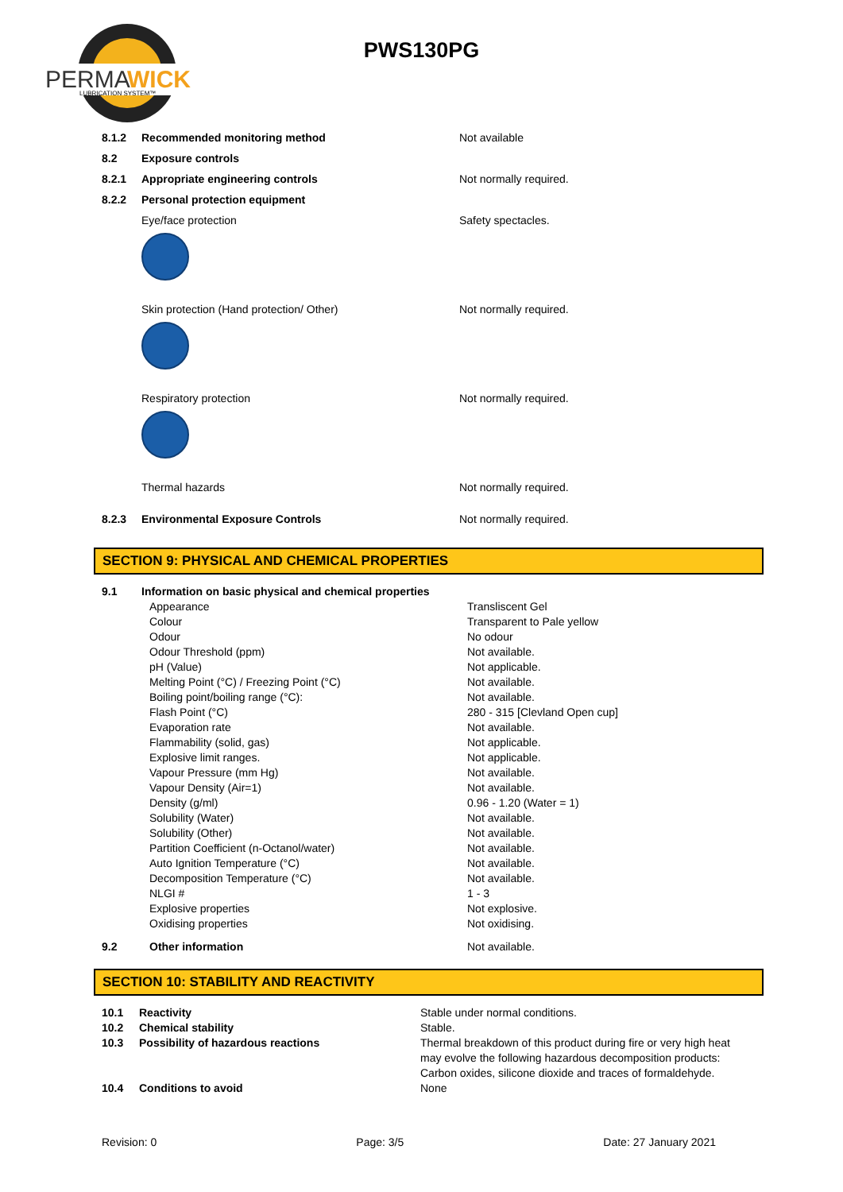PERMA
WICK
LUBRICATION SYSTEM™
PWS130PG
| 8.1.2 | Recommended monitoring method | Not available |
| 8.2 | Exposure controls | |
| 8.2.1 | Appropriate engineering controls | Not normally required. |
| 8.2.2 | Personal protection equipment | |
| | Eye/face protection | Safety spectacles. |
| | Skin protection (Hand protection/ Other) | Not normally required. |
| | Respiratory protection | Not normally required. |
| | Thermal hazards | Not normally required. |
| 8.2.3 | Environmental Exposure Controls | Not normally required. |
SECTION 9: PHYSICAL AND CHEMICAL PROPERTIES
| 9.1 | Information on basic physical and chemical properties | |
| | Appearance | Transliscent Gel |
| | Colour | Transparent to Pale yellow |
| | Odour | No odour |
| | Odour Threshold (ppm) | Not available. |
| | pH (Value) | Not applicable. |
| | Melting Point (°C) / Freezing Point (°C) | Not available. |
| | Boiling point/boiling range (°C): | Not available. |
| | Flash Point (°C) | 280 - 315 [Clevland Open cup] |
| | Evaporation rate | Not available. |
| | Flammability (solid, gas) | Not applicable. |
| | Explosive limit ranges. | Not applicable. |
| | Vapour Pressure (mm Hg) | Not available. |
| | Vapour Density (Air=1) | Not available. |
| | Density (g/ml) | 0.96 - 1.20 (Water = 1) |
| | Solubility (Water) | Not available. |
| | Solubility (Other) | Not available. |
| | Partition Coefficient (n-Octanol/water) | Not available. |
| | Auto Ignition Temperature (°C) | Not available. |
| | Decomposition Temperature (°C) | Not available. |
| | NLGI # | 1 - 3 |
| | Explosive properties | Not explosive. |
| | Oxidising properties | Not oxidising. |
| 9.2 | Other information | Not available. |
SECTION 10: STABILITY AND REACTIVITY
| 10.1 | Reactivity | Stable under normal conditions. |
| 10.2 | Chemical stability | Stable. |
| 10.3 | Possibility of hazardous reactions | Thermal breakdown of this product during fire or very high heat may evolve the following hazardous decomposition products: Carbon oxides, silicone dioxide and traces of formaldehyde. |
| 10.4 | Conditions to avoid | None |
Revision: 0 Page: 3/5 Date: 27 January 2021